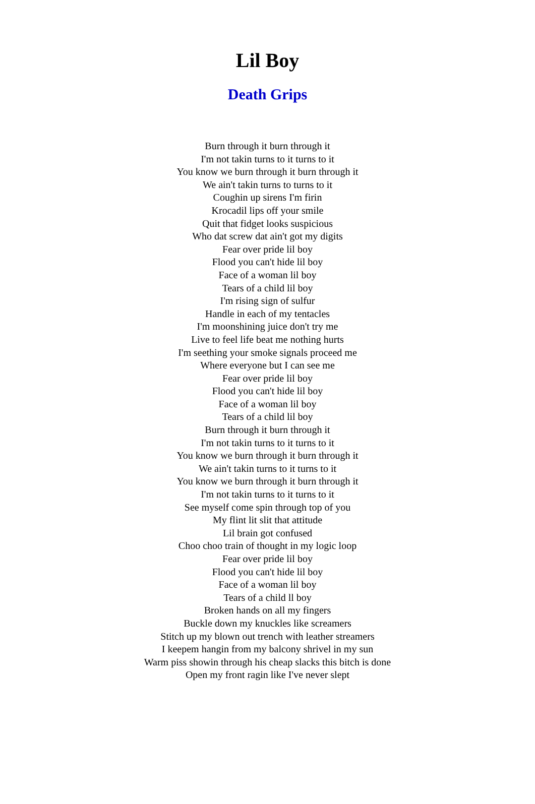Lil Boy
Death Grips
Burn through it burn through it
I'm not takin turns to it turns to it
You know we burn through it burn through it
We ain't takin turns to turns to it
Coughin up sirens I'm firin
Krocadil lips off your smile
Quit that fidget looks suspicious
Who dat screw dat ain't got my digits
Fear over pride lil boy
Flood you can't hide lil boy
Face of a woman lil boy
Tears of a child lil boy
I'm rising sign of sulfur
Handle in each of my tentacles
I'm moonshining juice don't try me
Live to feel life beat me nothing hurts
I'm seething your smoke signals proceed me
Where everyone but I can see me
Fear over pride lil boy
Flood you can't hide lil boy
Face of a woman lil boy
Tears of a child lil boy
Burn through it burn through it
I'm not takin turns to it turns to it
You know we burn through it burn through it
We ain't takin turns to it turns to it
You know we burn through it burn through it
I'm not takin turns to it turns to it
See myself come spin through top of you
My flint lit slit that attitude
Lil brain got confused
Choo choo train of thought in my logic loop
Fear over pride lil boy
Flood you can't hide lil boy
Face of a woman lil boy
Tears of a child ll boy
Broken hands on all my fingers
Buckle down my knuckles like screamers
Stitch up my blown out trench with leather streamers
I keepem hangin from my balcony shrivel in my sun
Warm piss showin through his cheap slacks this bitch is done
Open my front ragin like I've never slept